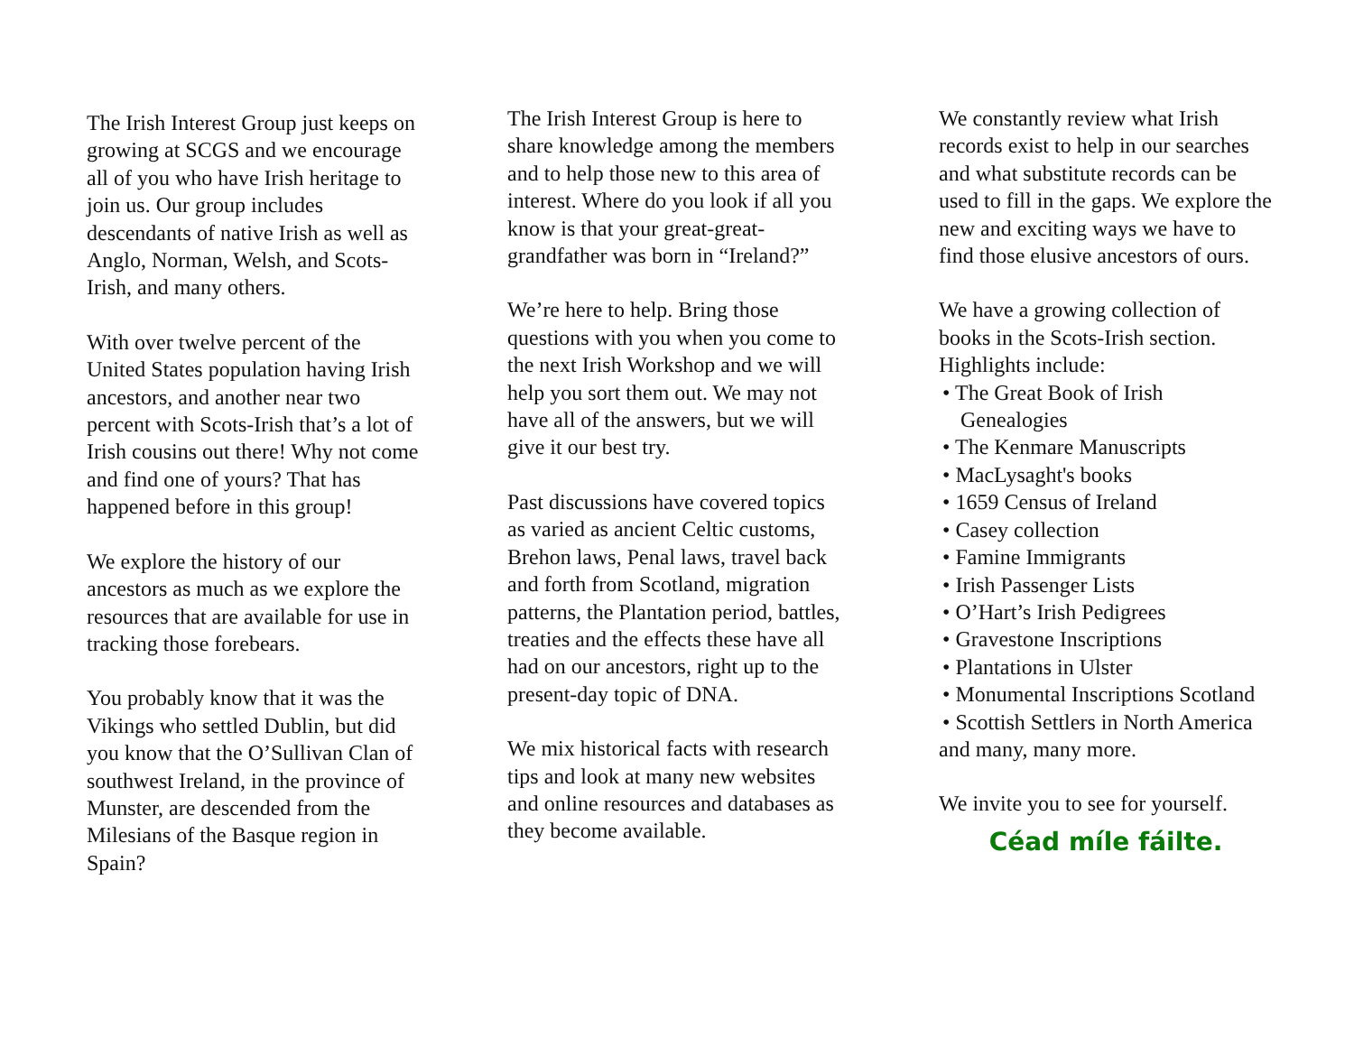The Irish Interest Group just keeps on growing at SCGS and we encourage all of you who have Irish heritage to join us. Our group includes descendants of native Irish as well as Anglo, Norman, Welsh, and Scots-Irish, and many others.
With over twelve percent of the United States population having Irish ancestors, and another near two percent with Scots-Irish that’s a lot of Irish cousins out there! Why not come and find one of yours? That has happened before in this group!
We explore the history of our ancestors as much as we explore the resources that are available for use in tracking those forebears.
You probably know that it was the Vikings who settled Dublin, but did you know that the O’Sullivan Clan of southwest Ireland, in the province of Munster, are descended from the Milesians of the Basque region in Spain?
The Irish Interest Group is here to share knowledge among the members and to help those new to this area of interest. Where do you look if all you know is that your great-great-grandfather was born in “Ireland?”
We’re here to help. Bring those questions with you when you come to the next Irish Workshop and we will help you sort them out. We may not have all of the answers, but we will give it our best try.
Past discussions have covered topics as varied as ancient Celtic customs, Brehon laws, Penal laws, travel back and forth from Scotland, migration patterns, the Plantation period, battles, treaties and the effects these have all had on our ancestors, right up to the present-day topic of DNA.
We mix historical facts with research tips and look at many new websites and online resources and databases as they become available.
We constantly review what Irish records exist to help in our searches and what substitute records can be used to fill in the gaps. We explore the new and exciting ways we have to find those elusive ancestors of ours.
We have a growing collection of books in the Scots-Irish section. Highlights include:
• The Great Book of Irish Genealogies
• The Kenmare Manuscripts
• MacLysaght's books
• 1659 Census of Ireland
• Casey collection
• Famine Immigrants
• Irish Passenger Lists
• O’Hart’s Irish Pedigrees
• Gravestone Inscriptions
• Plantations in Ulster
• Monumental Inscriptions Scotland
• Scottish Settlers in North America
and many, many more.
We invite you to see for yourself.
Céad míle fáilte.